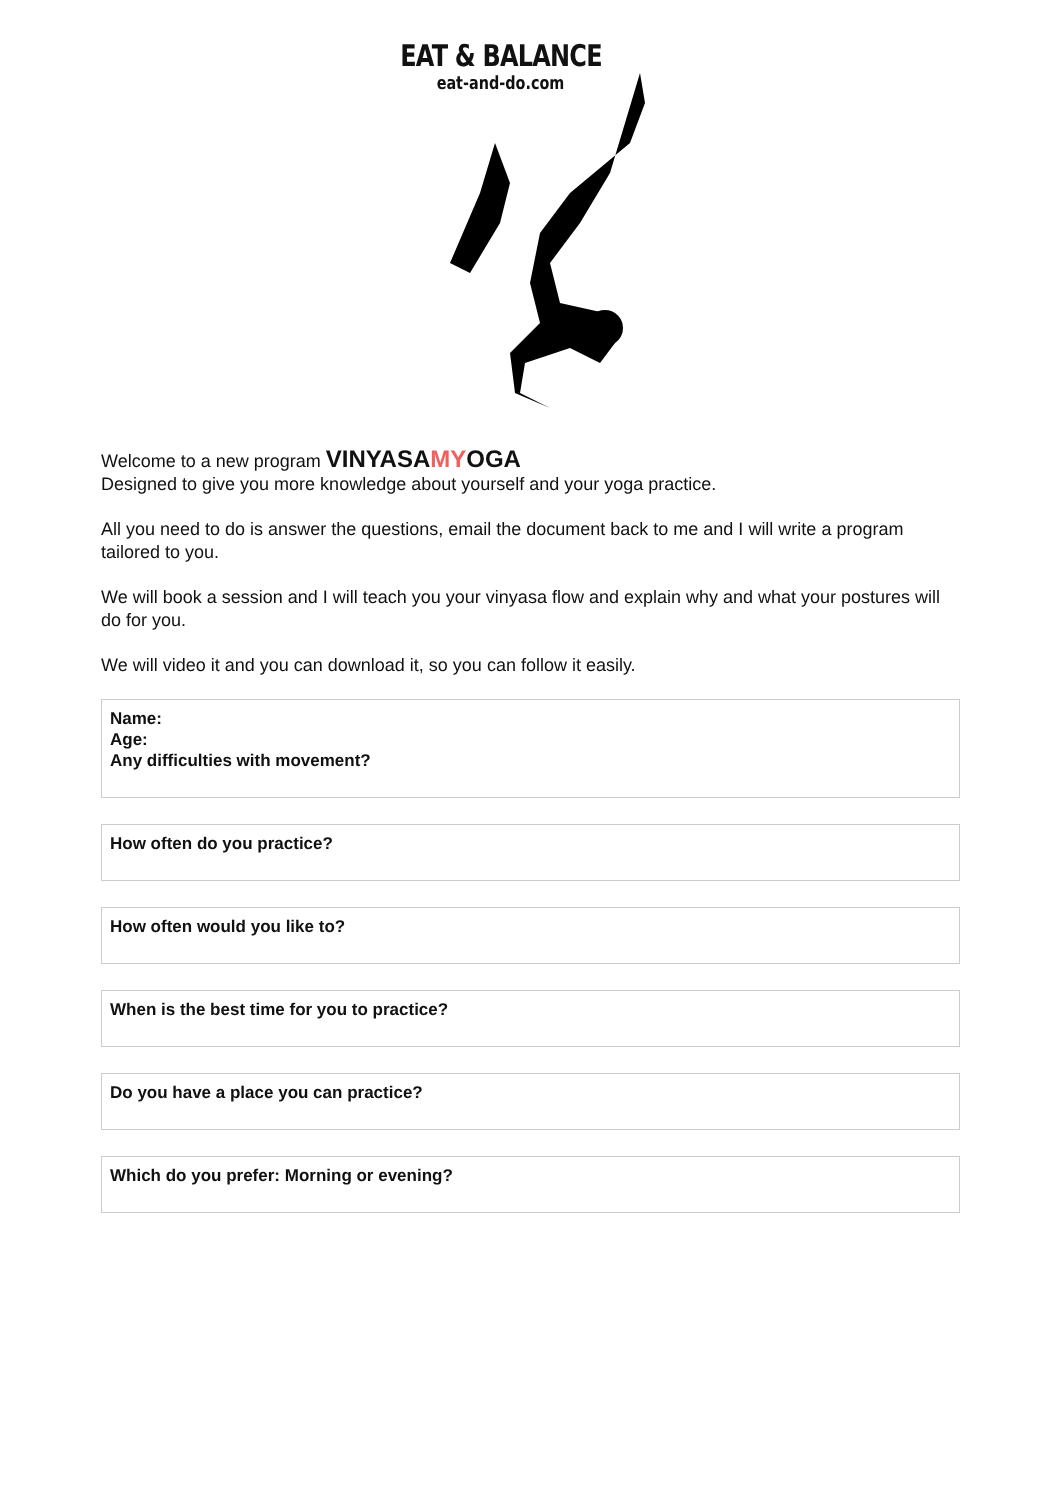EAT & BALANCE
eat-and-do.com
Welcome to a new program VINYASAMYOGA
Designed to give you more knowledge about yourself and your yoga practice.
All you need to do is answer the questions, email the document back to me and I will write a program tailored to you.
We will book a session and I will teach you your vinyasa flow and explain why and what your postures will do for you.
We will video it and you can download it, so you can follow it easily.
Name:
Age:
Any difficulties with movement?
How often do you practice?
How often would you like to?
When is the best time for you to practice?
Do you have a place you can practice?
Which do you prefer: Morning or evening?